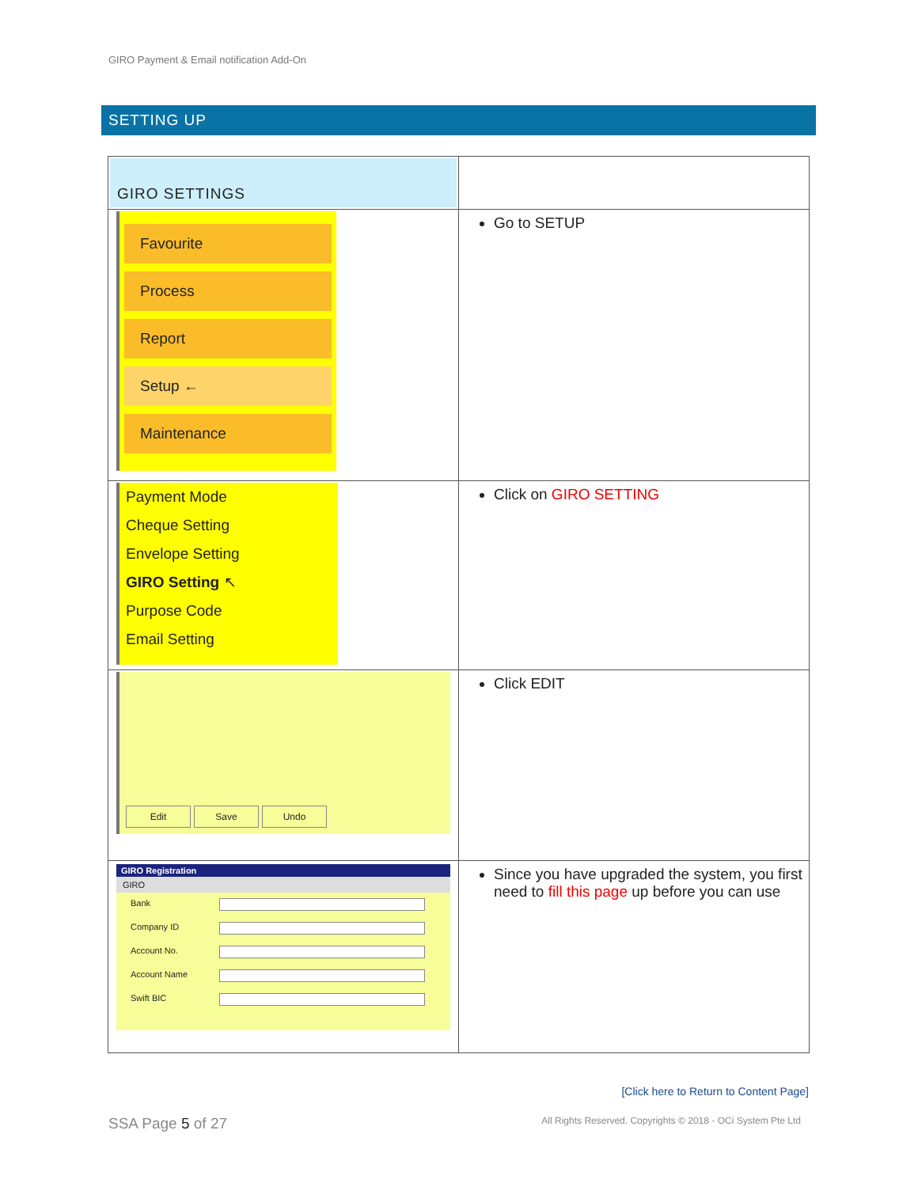GIRO Payment & Email notification Add-On
SETTING UP
| GIRO SETTINGS | |
| Favourite Process Report Setup ← Maintenance | Go to SETUP |
| Payment Mode Cheque Setting Envelope Setting GIRO Setting ↖ Purpose Code Email Setting | Click on GIRO SETTING |
| Edit Save Undo | Click EDIT |
| GIRO Registration GIRO Bank Company ID Account No. Account Name Swift BIC | Since you have upgraded the system, you first need to fill this page up before you can use |
[Click here to Return to Content Page]
SSA Page 5 of 27 All Rights Reserved. Copyrights © 2018 - OCi System Pte Ltd